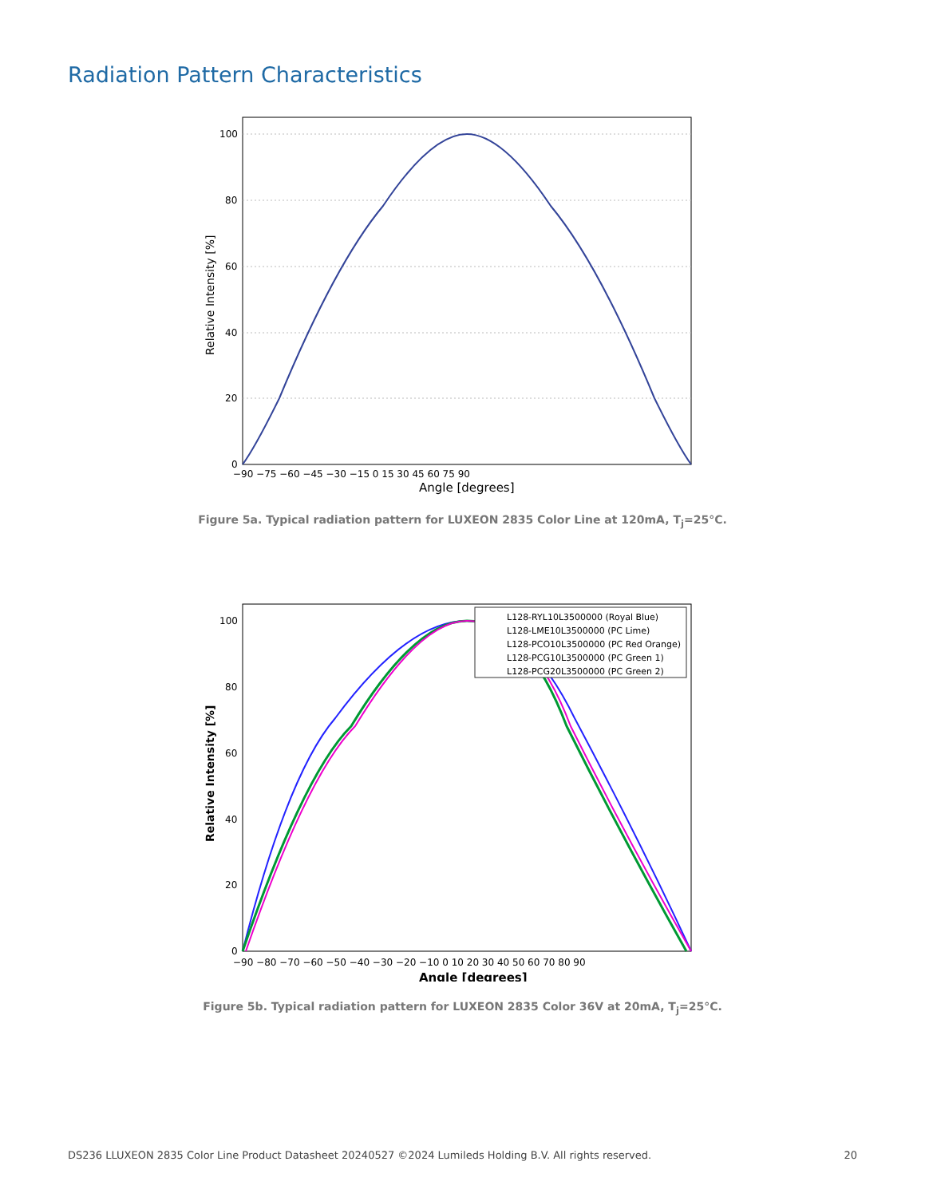Radiation Pattern Characteristics
100
80
60
40
20
0
−90 −75 −60 −45 −30 −15 0 15 30 45 60 75 90
Angle [degrees]
Relative Intensity [%]
Figure 5a. Typical radiation pattern for LUXEON 2835 Color Line at 120mA, T<sub>j</sub>=25°C.
L128-RYL10L3500000 (Royal Blue)
L128-LME10L3500000 (PC Lime)
L128-PCO10L3500000 (PC Red Orange)
L128-PCG10L3500000 (PC Green 1)
L128-PCG20L3500000 (PC Green 2)
100
80
60
40
20
0
−90 −80 −70 −60 −50 −40 −30 −20 −10 0 10 20 30 40 50 60 70 80 90
Angle [degrees]
Relative Intensity [%]
Figure 5b. Typical radiation pattern for LUXEON 2835 Color 36V at 20mA, T<sub>j</sub>=25°C.
DS236 LLUXEON 2835 Color Line Product Datasheet 20240527 ©2024 Lumileds Holding B.V. All rights reserved. 20